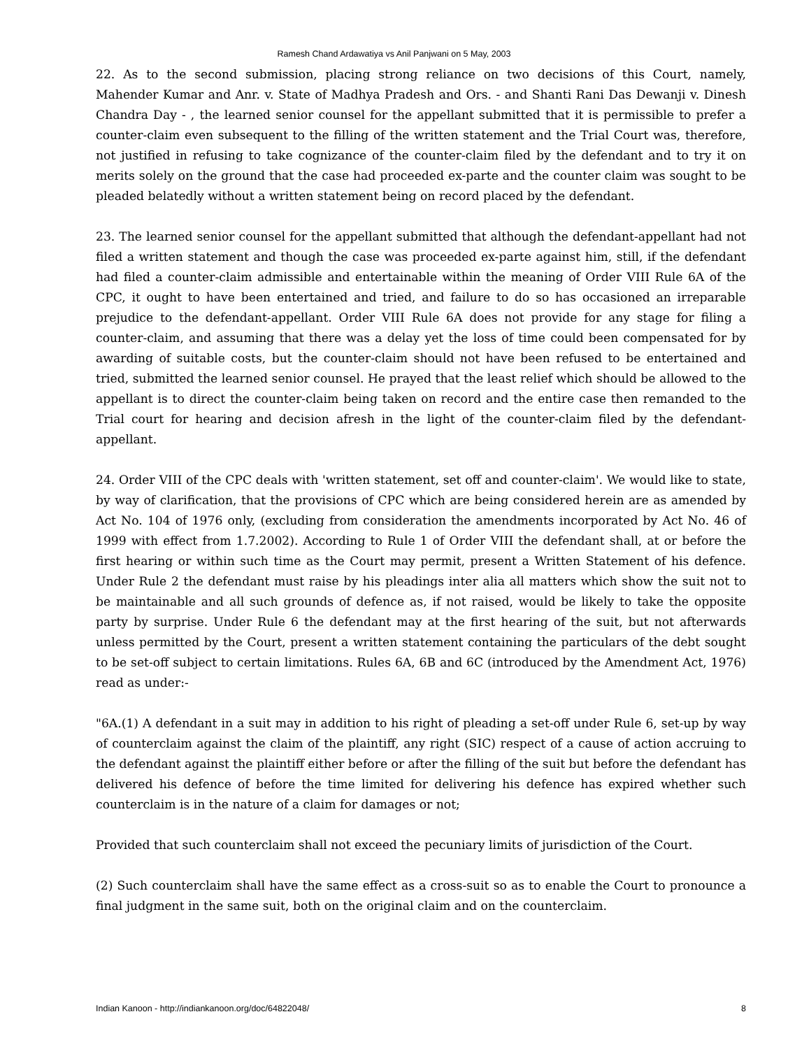Ramesh Chand Ardawatiya vs Anil Panjwani on 5 May, 2003
22. As to the second submission, placing strong reliance on two decisions of this Court, namely, Mahender Kumar and Anr. v. State of Madhya Pradesh and Ors. - and Shanti Rani Das Dewanji v. Dinesh Chandra Day - , the learned senior counsel for the appellant submitted that it is permissible to prefer a counter-claim even subsequent to the filling of the written statement and the Trial Court was, therefore, not justified in refusing to take cognizance of the counter-claim filed by the defendant and to try it on merits solely on the ground that the case had proceeded ex-parte and the counter claim was sought to be pleaded belatedly without a written statement being on record placed by the defendant.
23. The learned senior counsel for the appellant submitted that although the defendant-appellant had not filed a written statement and though the case was proceeded ex-parte against him, still, if the defendant had filed a counter-claim admissible and entertainable within the meaning of Order VIII Rule 6A of the CPC, it ought to have been entertained and tried, and failure to do so has occasioned an irreparable prejudice to the defendant-appellant. Order VIII Rule 6A does not provide for any stage for filing a counter-claim, and assuming that there was a delay yet the loss of time could been compensated for by awarding of suitable costs, but the counter-claim should not have been refused to be entertained and tried, submitted the learned senior counsel. He prayed that the least relief which should be allowed to the appellant is to direct the counter-claim being taken on record and the entire case then remanded to the Trial court for hearing and decision afresh in the light of the counter-claim filed by the defendant-appellant.
24. Order VIII of the CPC deals with 'written statement, set off and counter-claim'. We would like to state, by way of clarification, that the provisions of CPC which are being considered herein are as amended by Act No. 104 of 1976 only, (excluding from consideration the amendments incorporated by Act No. 46 of 1999 with effect from 1.7.2002). According to Rule 1 of Order VIII the defendant shall, at or before the first hearing or within such time as the Court may permit, present a Written Statement of his defence. Under Rule 2 the defendant must raise by his pleadings inter alia all matters which show the suit not to be maintainable and all such grounds of defence as, if not raised, would be likely to take the opposite party by surprise. Under Rule 6 the defendant may at the first hearing of the suit, but not afterwards unless permitted by the Court, present a written statement containing the particulars of the debt sought to be set-off subject to certain limitations. Rules 6A, 6B and 6C (introduced by the Amendment Act, 1976) read as under:-
"6A.(1) A defendant in a suit may in addition to his right of pleading a set-off under Rule 6, set-up by way of counterclaim against the claim of the plaintiff, any right (SIC) respect of a cause of action accruing to the defendant against the plaintiff either before or after the filling of the suit but before the defendant has delivered his defence of before the time limited for delivering his defence has expired whether such counterclaim is in the nature of a claim for damages or not;
Provided that such counterclaim shall not exceed the pecuniary limits of jurisdiction of the Court.
(2) Such counterclaim shall have the same effect as a cross-suit so as to enable the Court to pronounce a final judgment in the same suit, both on the original claim and on the counterclaim.
Indian Kanoon - http://indiankanoon.org/doc/64822048/ 8